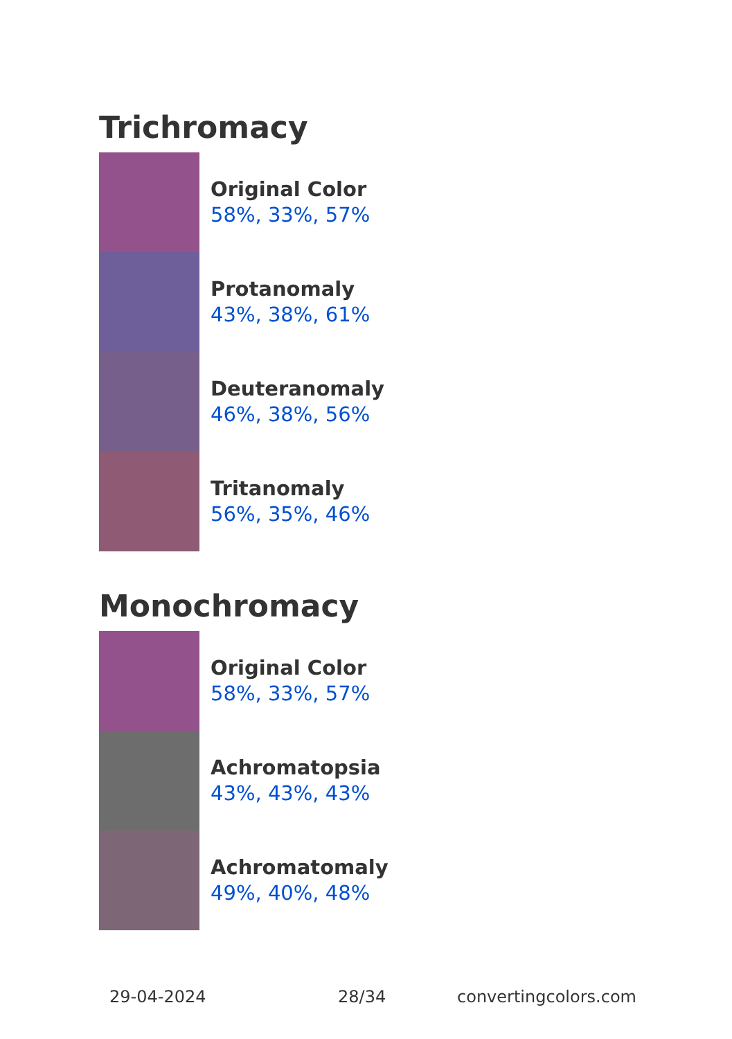Trichromacy
Original Color
58%, 33%, 57%
Protanomaly
43%, 38%, 61%
Deuteranomaly
46%, 38%, 56%
Tritanomaly
56%, 35%, 46%
Monochromacy
Original Color
58%, 33%, 57%
Achromatopsia
43%, 43%, 43%
Achromatomaly
49%, 40%, 48%
29-04-2024 28/34 convertingcolors.com